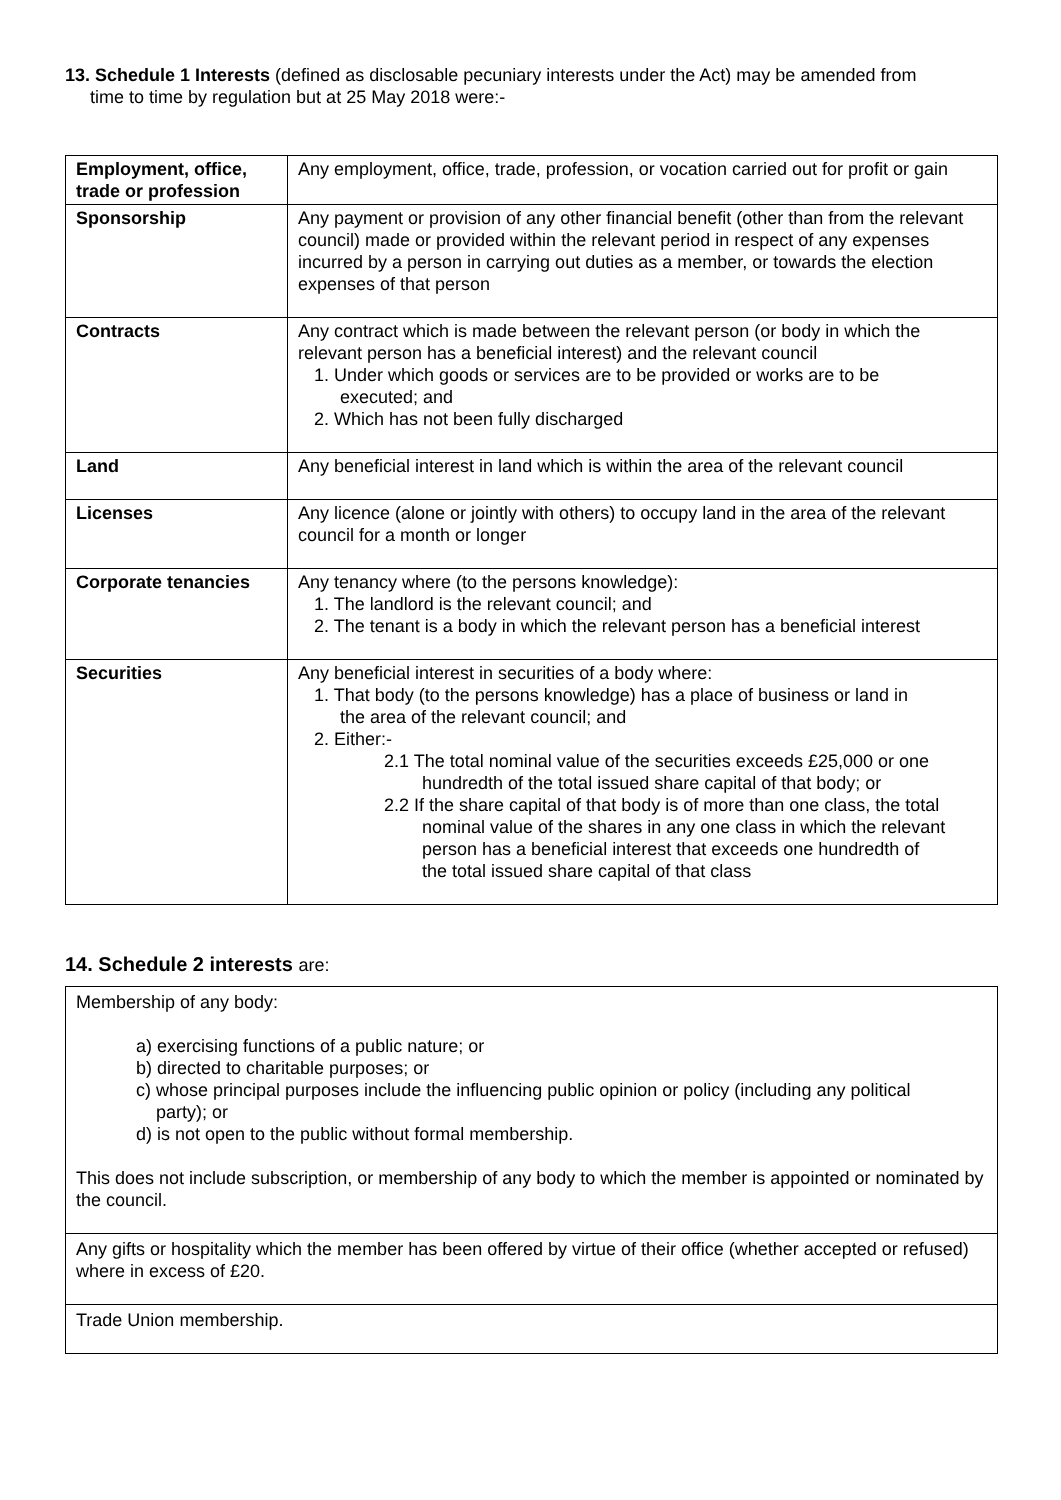13. Schedule 1 Interests (defined as disclosable pecuniary interests under the Act) may be amended from
time to time by regulation but at 25 May 2018 were:-
| Employment, office, trade or profession | Any employment, office, trade, profession, or vocation carried out for profit or gain |
| Sponsorship | Any payment or provision of any other financial benefit (other than from the relevant council) made or provided within the relevant period in respect of any expenses incurred by a person in carrying out duties as a member, or towards the election expenses of that person |
| Contracts | Any contract which is made between the relevant person (or body in which the relevant person has a beneficial interest) and the relevant council 1. Under which goods or services are to be provided or works are to be executed; and 2. Which has not been fully discharged |
| Land | Any beneficial interest in land which is within the area of the relevant council |
| Licenses | Any licence (alone or jointly with others) to occupy land in the area of the relevant council for a month or longer |
| Corporate tenancies | Any tenancy where (to the persons knowledge): 1. The landlord is the relevant council; and 2. The tenant is a body in which the relevant person has a beneficial interest |
| Securities | Any beneficial interest in securities of a body where: 1. That body (to the persons knowledge) has a place of business or land in the area of the relevant council; and 2. Either:- 2.1 The total nominal value of the securities exceeds £25,000 or one hundredth of the total issued share capital of that body; or 2.2 If the share capital of that body is of more than one class, the total nominal value of the shares in any one class in which the relevant person has a beneficial interest that exceeds one hundredth of the total issued share capital of that class |
14. Schedule 2 interests are:
| Membership of any body: a) exercising functions of a public nature; or b) directed to charitable purposes; or c) whose principal purposes include the influencing public opinion or policy (including any political party); or d) is not open to the public without formal membership. This does not include subscription, or membership of any body to which the member is appointed or nominated by the council. |
| Any gifts or hospitality which the member has been offered by virtue of their office (whether accepted or refused) where in excess of £20. |
| Trade Union membership. |